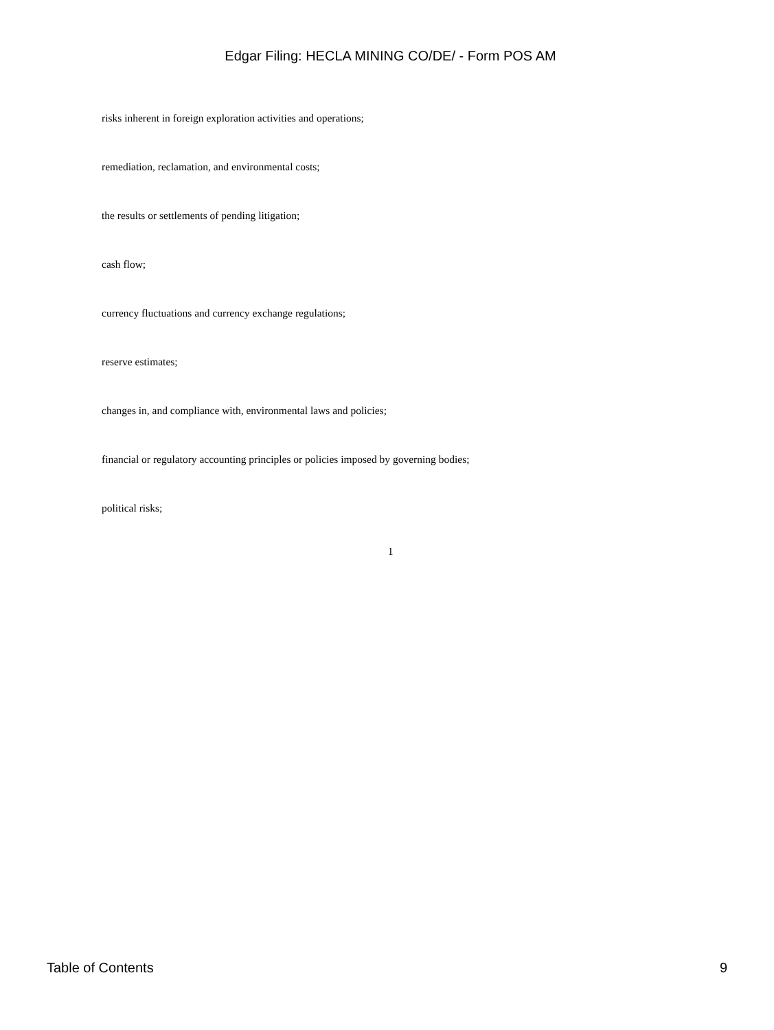Edgar Filing: HECLA MINING CO/DE/ - Form POS AM
risks inherent in foreign exploration activities and operations;
remediation, reclamation, and environmental costs;
the results or settlements of pending litigation;
cash flow;
currency fluctuations and currency exchange regulations;
reserve estimates;
changes in, and compliance with, environmental laws and policies;
financial or regulatory accounting principles or policies imposed by governing bodies;
political risks;
1
Table of Contents 9